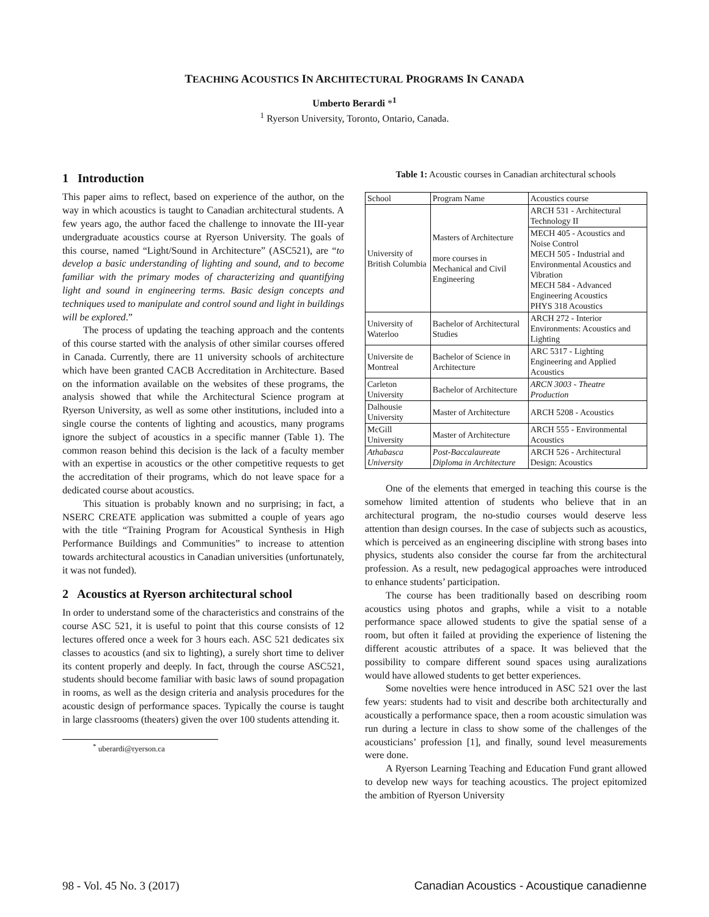TEACHING ACOUSTICS IN ARCHITECTURAL PROGRAMS IN CANADA
Umberto Berardi *<sup>1</sup>
<sup>1</sup> Ryerson University, Toronto, Ontario, Canada.
1 Introduction
This paper aims to reflect, based on experience of the author, on the way in which acoustics is taught to Canadian architectural students. A few years ago, the author faced the challenge to innovate the III-year undergraduate acoustics course at Ryerson University. The goals of this course, named “Light/Sound in Architecture” (ASC521), are “to develop a basic understanding of lighting and sound, and to become familiar with the primary modes of characterizing and quantifying light and sound in engineering terms. Basic design concepts and techniques used to manipulate and control sound and light in buildings will be explored.”
The process of updating the teaching approach and the contents of this course started with the analysis of other similar courses offered in Canada. Currently, there are 11 university schools of architecture which have been granted CACB Accreditation in Architecture. Based on the information available on the websites of these programs, the analysis showed that while the Architectural Science program at Ryerson University, as well as some other institutions, included into a single course the contents of lighting and acoustics, many programs ignore the subject of acoustics in a specific manner (Table 1). The common reason behind this decision is the lack of a faculty member with an expertise in acoustics or the other competitive requests to get the accreditation of their programs, which do not leave space for a dedicated course about acoustics.
This situation is probably known and no surprising; in fact, a NSERC CREATE application was submitted a couple of years ago with the title “Training Program for Acoustical Synthesis in High Performance Buildings and Communities” to increase to attention towards architectural acoustics in Canadian universities (unfortunately, it was not funded).
2 Acoustics at Ryerson architectural school
In order to understand some of the characteristics and constrains of the course ASC 521, it is useful to point that this course consists of 12 lectures offered once a week for 3 hours each. ASC 521 dedicates six classes to acoustics (and six to lighting), a surely short time to deliver its content properly and deeply. In fact, through the course ASC521, students should become familiar with basic laws of sound propagation in rooms, as well as the design criteria and analysis procedures for the acoustic design of performance spaces. Typically the course is taught in large classrooms (theaters) given the over 100 students attending it.
<sup>*</sup> uberardi@ryerson.ca
Table 1: Acoustic courses in Canadian architectural schools
| School | Program Name | Acoustics course |
| University of British Columbia | Masters of Architecture more courses in Mechanical and Civil Engineering | ARCH 531 - Architectural Technology II |
| | | MECH 405 - Acoustics and Noise Control MECH 505 - Industrial and Environmental Acoustics and Vibration MECH 584 - Advanced Engineering Acoustics PHYS 318 Acoustics |
| University of Waterloo | Bachelor of Architectural Studies | ARCH 272 - Interior Environments: Acoustics and Lighting |
| Universite de Montreal | Bachelor of Science in Architecture | ARC 5317 - Lighting Engineering and Applied Acoustics |
| Carleton University | Bachelor of Architecture | ARCN 3003 - Theatre Production |
| Dalhousie University | Master of Architecture | ARCH 5208 - Acoustics |
| McGill University | Master of Architecture | ARCH 555 - Environmental Acoustics |
| Athabasca University | Post-Baccalaureate Diploma in Architecture | ARCH 526 - Architectural Design: Acoustics |
One of the elements that emerged in teaching this course is the somehow limited attention of students who believe that in an architectural program, the no-studio courses would deserve less attention than design courses. In the case of subjects such as acoustics, which is perceived as an engineering discipline with strong bases into physics, students also consider the course far from the architectural profession. As a result, new pedagogical approaches were introduced to enhance students’ participation.
The course has been traditionally based on describing room acoustics using photos and graphs, while a visit to a notable performance space allowed students to give the spatial sense of a room, but often it failed at providing the experience of listening the different acoustic attributes of a space. It was believed that the possibility to compare different sound spaces using auralizations would have allowed students to get better experiences.
Some novelties were hence introduced in ASC 521 over the last few years: students had to visit and describe both architecturally and acoustically a performance space, then a room acoustic simulation was run during a lecture in class to show some of the challenges of the acousticians’ profession [1], and finally, sound level measurements were done.
A Ryerson Learning Teaching and Education Fund grant allowed to develop new ways for teaching acoustics. The project epitomized the ambition of Ryerson University
98 - Vol. 45 No. 3 (2017) Canadian Acoustics - Acoustique canadienne